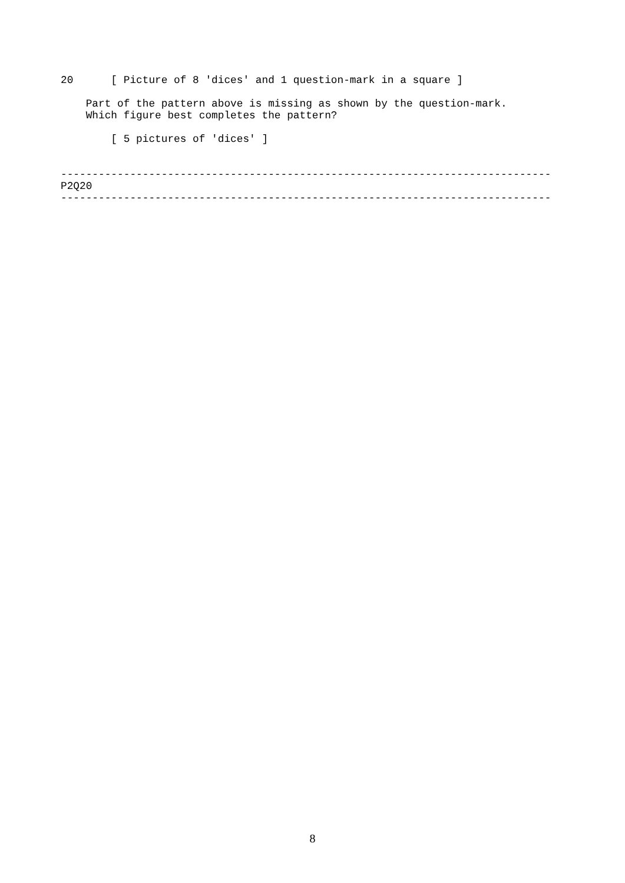20      [ Picture of 8 'dices' and 1 question-mark in a square ]

    Part of the pattern above is missing as shown by the question-mark.
    Which figure best completes the pattern?

        [ 5 pictures of 'dices' ]


------------------------------------------------------------------------------
P2Q20
------------------------------------------------------------------------------
8